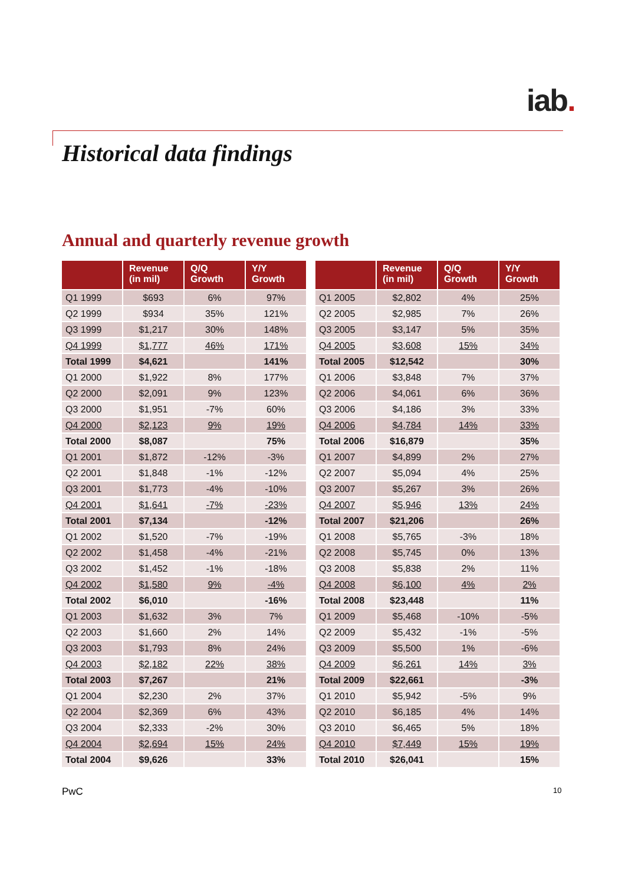iab.
Historical data findings
Annual and quarterly revenue growth
| | Revenue (in mil) | Q/Q Growth | Y/Y Growth |
| --- | --- | --- | --- |
| Q1 1999 | $693 | 6% | 97% |
| Q2 1999 | $934 | 35% | 121% |
| Q3 1999 | $1,217 | 30% | 148% |
| Q4 1999 | $1,777 | 46% | 171% |
| Total 1999 | $4,621 | | 141% |
| Q1 2000 | $1,922 | 8% | 177% |
| Q2 2000 | $2,091 | 9% | 123% |
| Q3 2000 | $1,951 | -7% | 60% |
| Q4 2000 | $2,123 | 9% | 19% |
| Total 2000 | $8,087 | | 75% |
| Q1 2001 | $1,872 | -12% | -3% |
| Q2 2001 | $1,848 | -1% | -12% |
| Q3 2001 | $1,773 | -4% | -10% |
| Q4 2001 | $1,641 | -7% | -23% |
| Total 2001 | $7,134 | | -12% |
| Q1 2002 | $1,520 | -7% | -19% |
| Q2 2002 | $1,458 | -4% | -21% |
| Q3 2002 | $1,452 | -1% | -18% |
| Q4 2002 | $1,580 | 9% | -4% |
| Total 2002 | $6,010 | | -16% |
| Q1 2003 | $1,632 | 3% | 7% |
| Q2 2003 | $1,660 | 2% | 14% |
| Q3 2003 | $1,793 | 8% | 24% |
| Q4 2003 | $2,182 | 22% | 38% |
| Total 2003 | $7,267 | | 21% |
| Q1 2004 | $2,230 | 2% | 37% |
| Q2 2004 | $2,369 | 6% | 43% |
| Q3 2004 | $2,333 | -2% | 30% |
| Q4 2004 | $2,694 | 15% | 24% |
| Total 2004 | $9,626 | | 33% |
| | Revenue (in mil) | Q/Q Growth | Y/Y Growth |
| --- | --- | --- | --- |
| Q1 2005 | $2,802 | 4% | 25% |
| Q2 2005 | $2,985 | 7% | 26% |
| Q3 2005 | $3,147 | 5% | 35% |
| Q4 2005 | $3,608 | 15% | 34% |
| Total 2005 | $12,542 | | 30% |
| Q1 2006 | $3,848 | 7% | 37% |
| Q2 2006 | $4,061 | 6% | 36% |
| Q3 2006 | $4,186 | 3% | 33% |
| Q4 2006 | $4,784 | 14% | 33% |
| Total 2006 | $16,879 | | 35% |
| Q1 2007 | $4,899 | 2% | 27% |
| Q2 2007 | $5,094 | 4% | 25% |
| Q3 2007 | $5,267 | 3% | 26% |
| Q4 2007 | $5,946 | 13% | 24% |
| Total 2007 | $21,206 | | 26% |
| Q1 2008 | $5,765 | -3% | 18% |
| Q2 2008 | $5,745 | 0% | 13% |
| Q3 2008 | $5,838 | 2% | 11% |
| Q4 2008 | $6,100 | 4% | 2% |
| Total 2008 | $23,448 | | 11% |
| Q1 2009 | $5,468 | -10% | -5% |
| Q2 2009 | $5,432 | -1% | -5% |
| Q3 2009 | $5,500 | 1% | -6% |
| Q4 2009 | $6,261 | 14% | 3% |
| Total 2009 | $22,661 | | -3% |
| Q1 2010 | $5,942 | -5% | 9% |
| Q2 2010 | $6,185 | 4% | 14% |
| Q3 2010 | $6,465 | 5% | 18% |
| Q4 2010 | $7,449 | 15% | 19% |
| Total 2010 | $26,041 | | 15% |
PwC 10